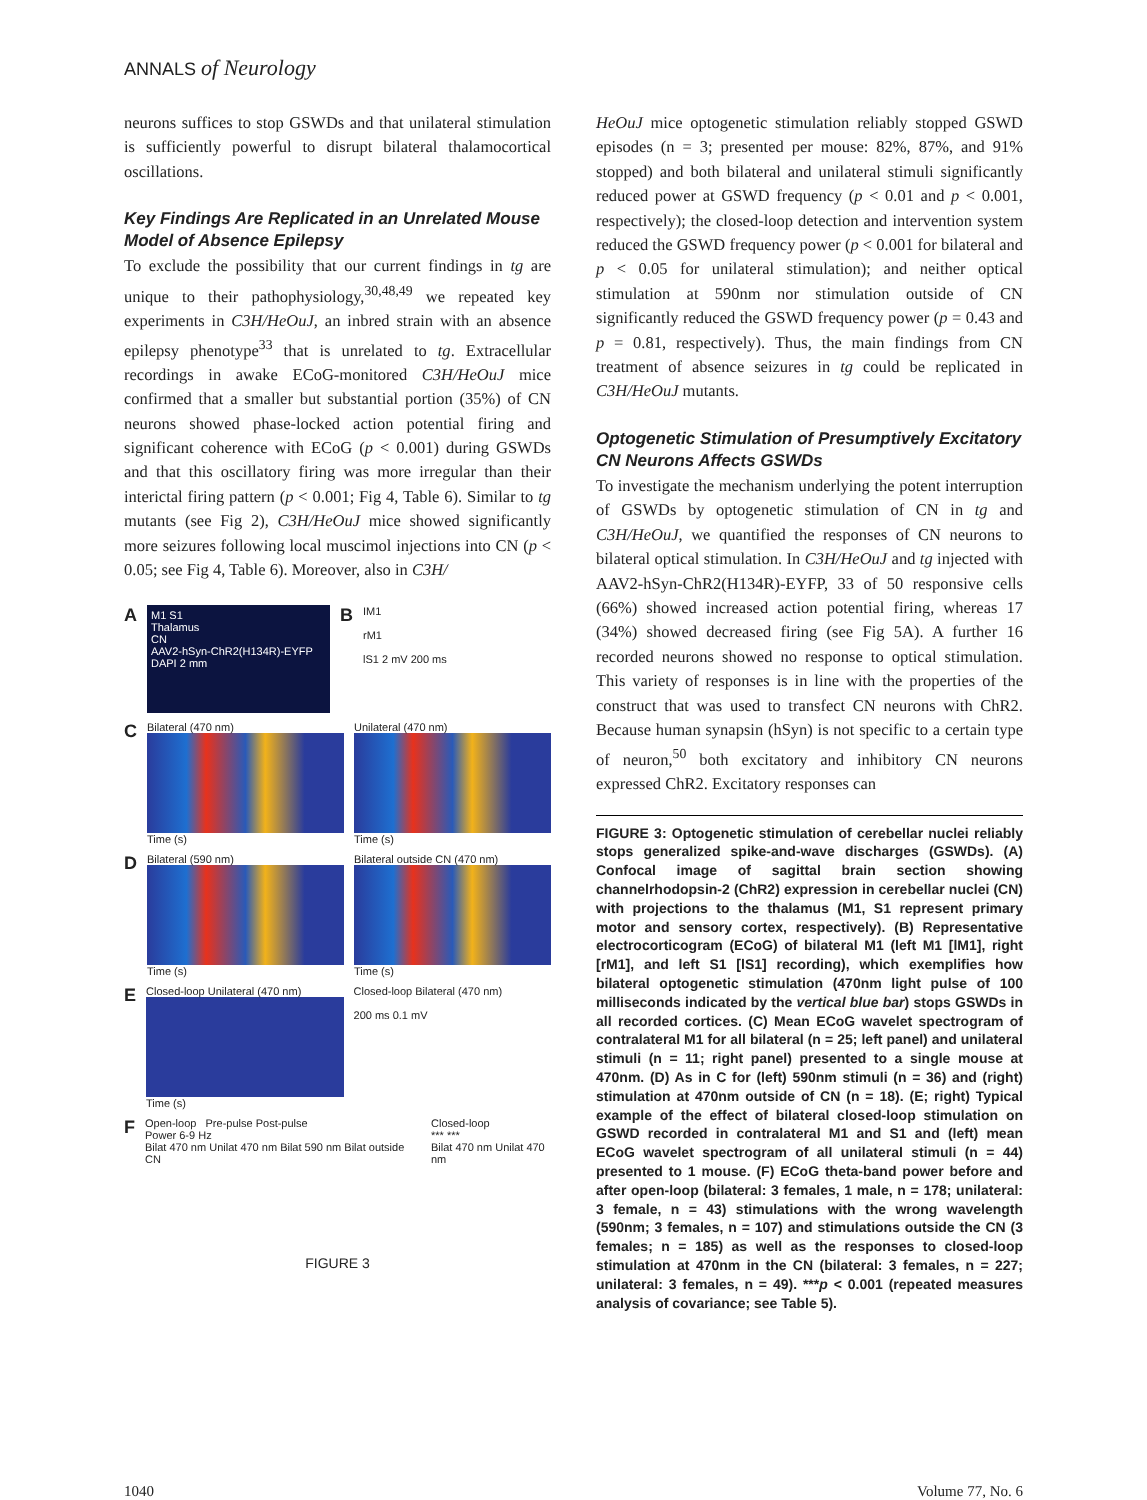ANNALS of Neurology
neurons suffices to stop GSWDs and that unilateral stimulation is sufficiently powerful to disrupt bilateral thalamocortical oscillations.
Key Findings Are Replicated in an Unrelated Mouse Model of Absence Epilepsy
To exclude the possibility that our current findings in tg are unique to their pathophysiology,<sup>30,48,49</sup> we repeated key experiments in C3H/HeOuJ, an inbred strain with an absence epilepsy phenotype<sup>33</sup> that is unrelated to tg. Extracellular recordings in awake ECoG-monitored C3H/HeOuJ mice confirmed that a smaller but substantial portion (35%) of CN neurons showed phase-locked action potential firing and significant coherence with ECoG (p < 0.001) during GSWDs and that this oscillatory firing was more irregular than their interictal firing pattern (p < 0.001; Fig 4, Table 6). Similar to tg mutants (see Fig 2), C3H/HeOuJ mice showed significantly more seizures following local muscimol injections into CN (p < 0.05; see Fig 4, Table 6). Moreover, also in C3H/
A
M1 S1
Thalamus
CN
AAV2-hSyn-ChR2(H134R)-EYFP DAPI 2 mm
B
IM1
rM1
lS1 2 mV 200 ms
C
Bilateral (470 nm)
Time (s)
Unilateral (470 nm)
Time (s)
D
Bilateral (590 nm)
Time (s)
Bilateral outside CN (470 nm)
Time (s)
E
Closed-loop Unilateral (470 nm)
Time (s)
Closed-loop Bilateral (470 nm)
200 ms 0.1 mV
F
Open-loop Pre-pulse Post-pulse
Power 6-9 Hz
Bilat 470 nm Unilat 470 nm Bilat 590 nm Bilat outside CN
Closed-loop
*** ***
Bilat 470 nm Unilat 470 nm
FIGURE 3
HeOuJ mice optogenetic stimulation reliably stopped GSWD episodes (n = 3; presented per mouse: 82%, 87%, and 91% stopped) and both bilateral and unilateral stimuli significantly reduced power at GSWD frequency (p < 0.01 and p < 0.001, respectively); the closed-loop detection and intervention system reduced the GSWD frequency power (p < 0.001 for bilateral and p < 0.05 for unilateral stimulation); and neither optical stimulation at 590nm nor stimulation outside of CN significantly reduced the GSWD frequency power (p = 0.43 and p = 0.81, respectively). Thus, the main findings from CN treatment of absence seizures in tg could be replicated in C3H/HeOuJ mutants.
Optogenetic Stimulation of Presumptively Excitatory CN Neurons Affects GSWDs
To investigate the mechanism underlying the potent interruption of GSWDs by optogenetic stimulation of CN in tg and C3H/HeOuJ, we quantified the responses of CN neurons to bilateral optical stimulation. In C3H/HeOuJ and tg injected with AAV2-hSyn-ChR2(H134R)-EYFP, 33 of 50 responsive cells (66%) showed increased action potential firing, whereas 17 (34%) showed decreased firing (see Fig 5A). A further 16 recorded neurons showed no response to optical stimulation. This variety of responses is in line with the properties of the construct that was used to transfect CN neurons with ChR2. Because human synapsin (hSyn) is not specific to a certain type of neuron,<sup>50</sup> both excitatory and inhibitory CN neurons expressed ChR2. Excitatory responses can
FIGURE 3: Optogenetic stimulation of cerebellar nuclei reliably stops generalized spike-and-wave discharges (GSWDs). (A) Confocal image of sagittal brain section showing channelrhodopsin-2 (ChR2) expression in cerebellar nuclei (CN) with projections to the thalamus (M1, S1 represent primary motor and sensory cortex, respectively). (B) Representative electrocorticogram (ECoG) of bilateral M1 (left M1 [lM1], right [rM1], and left S1 [lS1] recording), which exemplifies how bilateral optogenetic stimulation (470nm light pulse of 100 milliseconds indicated by the vertical blue bar) stops GSWDs in all recorded cortices. (C) Mean ECoG wavelet spectrogram of contralateral M1 for all bilateral (n = 25; left panel) and unilateral stimuli (n = 11; right panel) presented to a single mouse at 470nm. (D) As in C for (left) 590nm stimuli (n = 36) and (right) stimulation at 470nm outside of CN (n = 18). (E; right) Typical example of the effect of bilateral closed-loop stimulation on GSWD recorded in contralateral M1 and S1 and (left) mean ECoG wavelet spectrogram of all unilateral stimuli (n = 44) presented to 1 mouse. (F) ECoG theta-band power before and after open-loop (bilateral: 3 females, 1 male, n = 178; unilateral: 3 female, n = 43) stimulations with the wrong wavelength (590nm; 3 females, n = 107) and stimulations outside the CN (3 females; n = 185) as well as the responses to closed-loop stimulation at 470nm in the CN (bilateral: 3 females, n = 227; unilateral: 3 females, n = 49). ***p < 0.001 (repeated measures analysis of covariance; see Table 5).
1040 Volume 77, No. 6